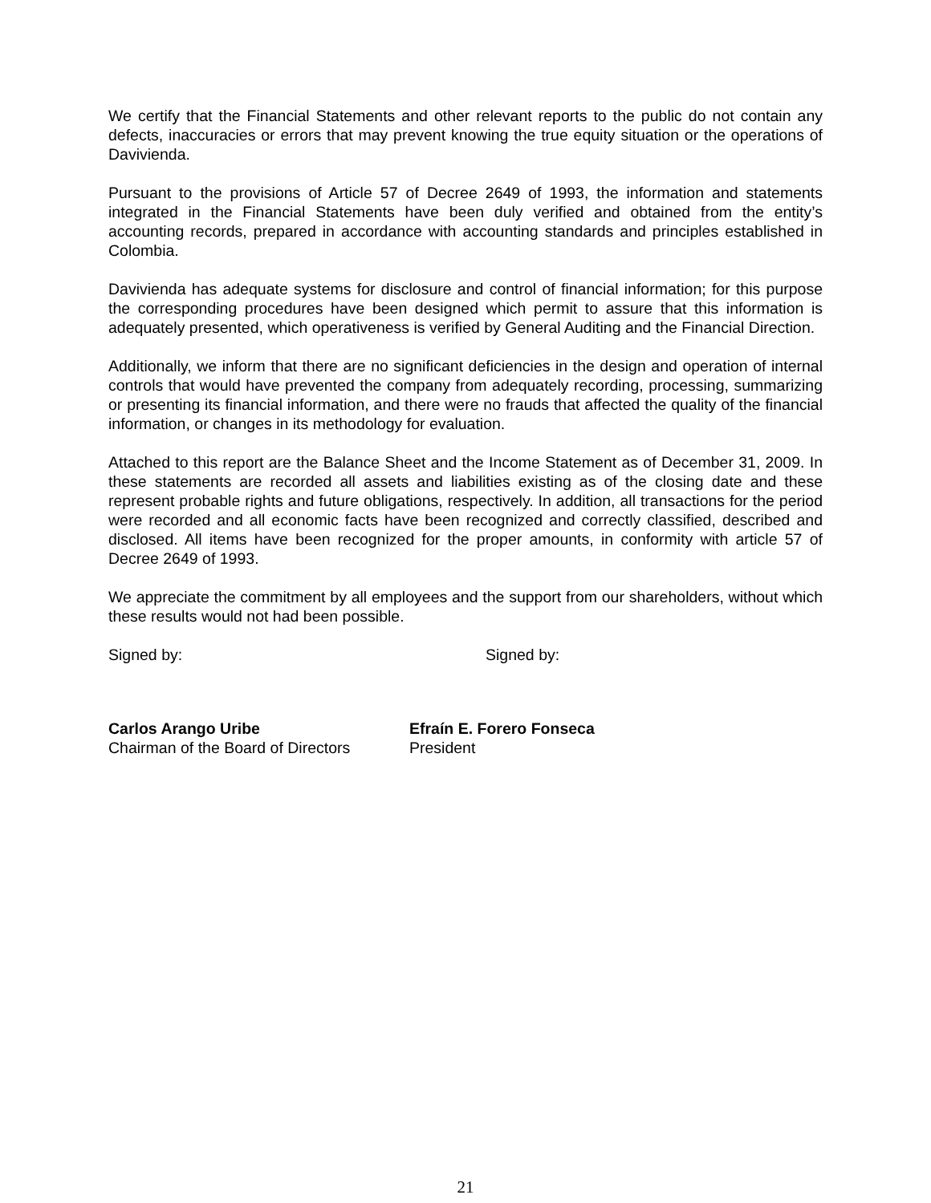We certify that the Financial Statements and other relevant reports to the public do not contain any defects, inaccuracies or errors that may prevent knowing the true equity situation or the operations of Davivienda.
Pursuant to the provisions of Article 57 of Decree 2649 of 1993, the information and statements integrated in the Financial Statements have been duly verified and obtained from the entity’s accounting records, prepared in accordance with accounting standards and principles established in Colombia.
Davivienda has adequate systems for disclosure and control of financial information; for this purpose the corresponding procedures have been designed which permit to assure that this information is adequately presented, which operativeness is verified by General Auditing and the Financial Direction.
Additionally, we inform that there are no significant deficiencies in the design and operation of internal controls that would have prevented the company from adequately recording, processing, summarizing or presenting its financial information, and there were no frauds that affected the quality of the financial information, or changes in its methodology for evaluation.
Attached to this report are the Balance Sheet and the Income Statement as of December 31, 2009. In these statements are recorded all assets and liabilities existing as of the closing date and these represent probable rights and future obligations, respectively. In addition, all transactions for the period were recorded and all economic facts have been recognized and correctly classified, described and disclosed. All items have been recognized for the proper amounts, in conformity with article 57 of Decree 2649 of 1993.
We appreciate the commitment by all employees and the support from our shareholders, without which these results would not had been possible.
Signed by: Signed by:
Carlos Arango Uribe
Chairman of the Board of Directors
Efraín E. Forero Fonseca
President
21